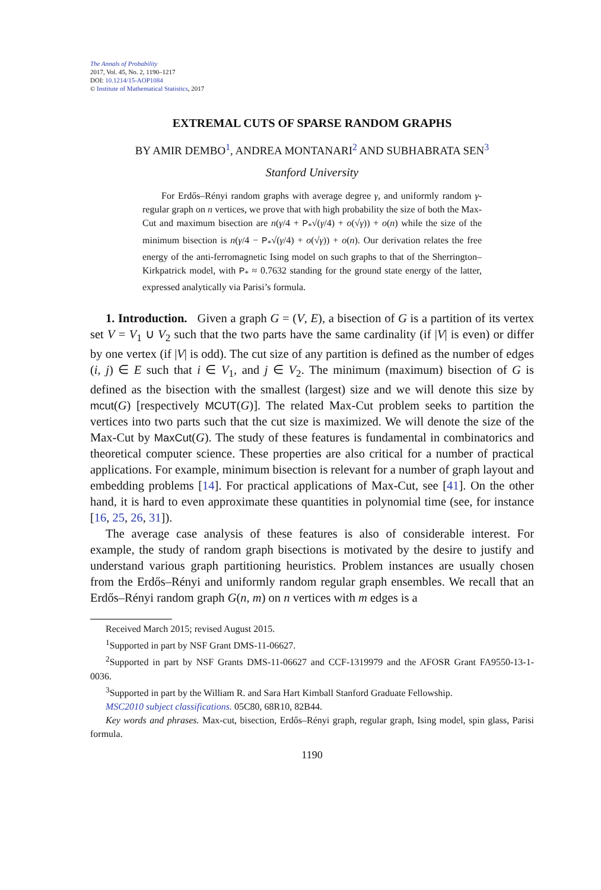The Annals of Probability
2017, Vol. 45, No. 2, 1190–1217
DOI: 10.1214/15-AOP1084
© Institute of Mathematical Statistics, 2017
EXTREMAL CUTS OF SPARSE RANDOM GRAPHS
BY AMIR DEMBO<sup>1</sup>, ANDREA MONTANARI<sup>2</sup> AND SUBHABRATA SEN<sup>3</sup>
Stanford University
For Erdős–Rényi random graphs with average degree γ, and uniformly random γ-regular graph on n vertices, we prove that with high probability the size of both the Max-Cut and maximum bisection are n(γ/4 + P<sub>*</sub>√(γ/4) + o(√γ)) + o(n) while the size of the minimum bisection is n(γ/4 − P<sub>*</sub>√(γ/4) + o(√γ)) + o(n). Our derivation relates the free energy of the anti-ferromagnetic Ising model on such graphs to that of the Sherrington–Kirkpatrick model, with P<sub>*</sub> ≈ 0.7632 standing for the ground state energy of the latter, expressed analytically via Parisi’s formula.
1. Introduction. Given a graph G = (V, E), a bisection of G is a partition of its vertex set V = V<sub>1</sub> ∪ V<sub>2</sub> such that the two parts have the same cardinality (if |V| is even) or differ by one vertex (if |V| is odd). The cut size of any partition is defined as the number of edges (i, j) ∈ E such that i ∈ V<sub>1</sub>, and j ∈ V<sub>2</sub>. The minimum (maximum) bisection of G is defined as the bisection with the smallest (largest) size and we will denote this size by mcut(G) [respectively MCUT(G)]. The related Max-Cut problem seeks to partition the vertices into two parts such that the cut size is maximized. We will denote the size of the Max-Cut by MaxCut(G). The study of these features is fundamental in combinatorics and theoretical computer science. These properties are also critical for a number of practical applications. For example, minimum bisection is relevant for a number of graph layout and embedding problems [14]. For practical applications of Max-Cut, see [41]. On the other hand, it is hard to even approximate these quantities in polynomial time (see, for instance [16, 25, 26, 31]).
The average case analysis of these features is also of considerable interest. For example, the study of random graph bisections is motivated by the desire to justify and understand various graph partitioning heuristics. Problem instances are usually chosen from the Erdős–Rényi and uniformly random regular graph ensembles. We recall that an Erdős–Rényi random graph G(n, m) on n vertices with m edges is a
Received March 2015; revised August 2015.
<sup>1</sup> Supported in part by NSF Grant DMS-11-06627.
<sup>2</sup> Supported in part by NSF Grants DMS-11-06627 and CCF-1319979 and the AFOSR Grant FA9550-13-1-0036.
<sup>3</sup> Supported in part by the William R. and Sara Hart Kimball Stanford Graduate Fellowship.
MSC2010 subject classifications. 05C80, 68R10, 82B44.
Key words and phrases. Max-cut, bisection, Erdős–Rényi graph, regular graph, Ising model, spin glass, Parisi formula.
1190